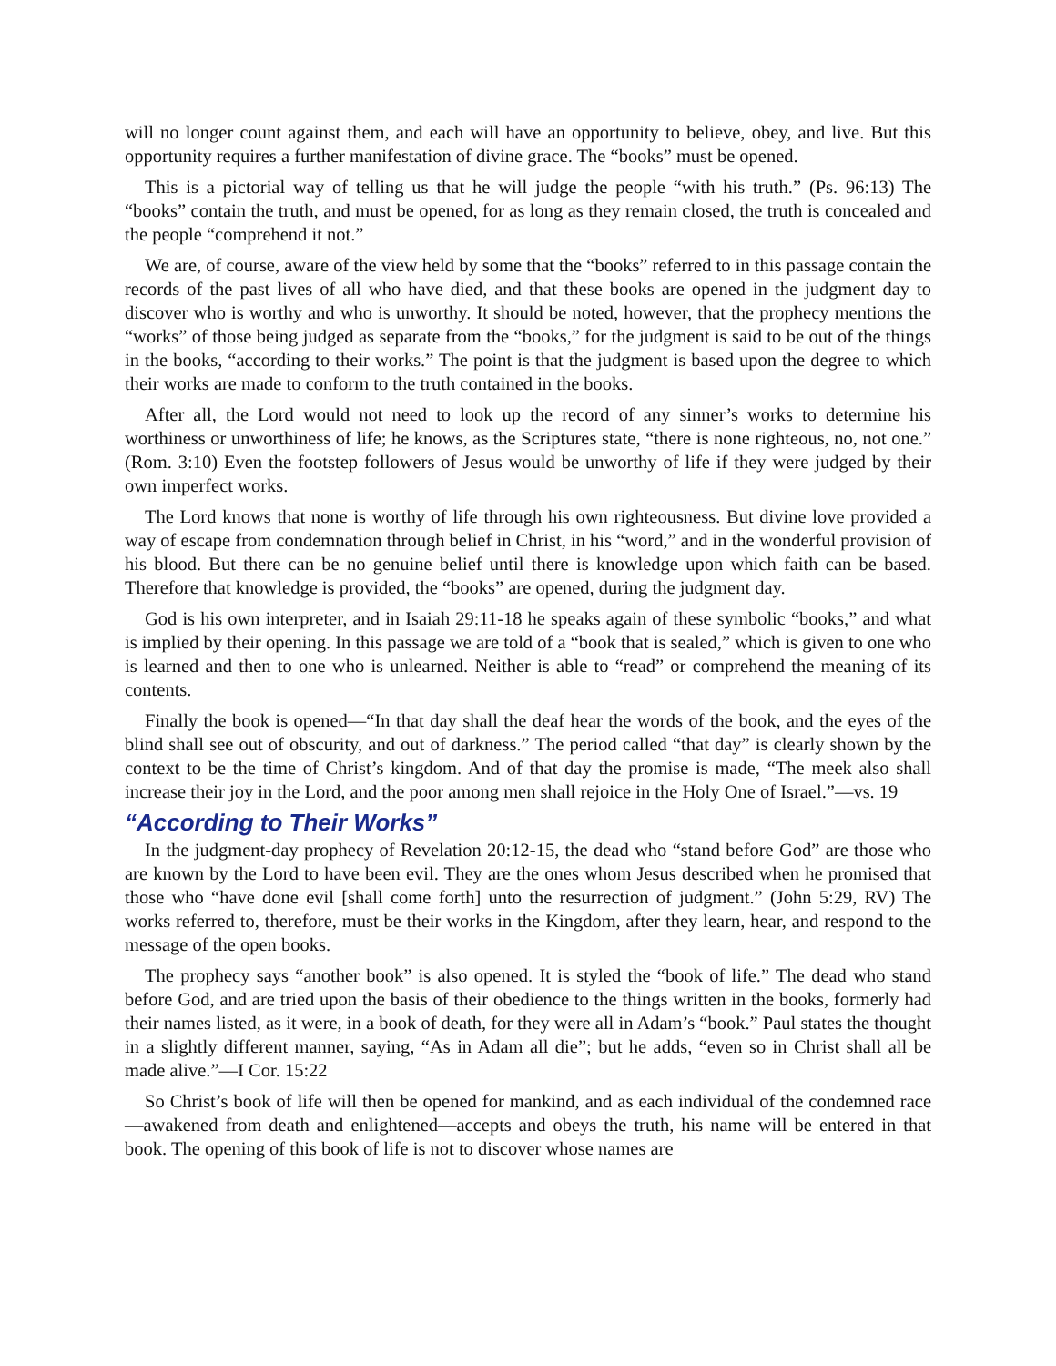will no longer count against them, and each will have an opportunity to believe, obey, and live. But this opportunity requires a further manifestation of divine grace. The “books” must be opened.
This is a pictorial way of telling us that he will judge the people “with his truth.” (Ps. 96:13) The “books” contain the truth, and must be opened, for as long as they remain closed, the truth is concealed and the people “comprehend it not.”
We are, of course, aware of the view held by some that the “books” referred to in this passage contain the records of the past lives of all who have died, and that these books are opened in the judgment day to discover who is worthy and who is unworthy. It should be noted, however, that the prophecy mentions the “works” of those being judged as separate from the “books,” for the judgment is said to be out of the things in the books, “according to their works.” The point is that the judgment is based upon the degree to which their works are made to conform to the truth contained in the books.
After all, the Lord would not need to look up the record of any sinner’s works to determine his worthiness or unworthiness of life; he knows, as the Scriptures state, “there is none righteous, no, not one.” (Rom. 3:10) Even the footstep followers of Jesus would be unworthy of life if they were judged by their own imperfect works.
The Lord knows that none is worthy of life through his own righteousness. But divine love provided a way of escape from condemnation through belief in Christ, in his “word,” and in the wonderful provision of his blood. But there can be no genuine belief until there is knowledge upon which faith can be based. Therefore that knowledge is provided, the “books” are opened, during the judgment day.
God is his own interpreter, and in Isaiah 29:11-18 he speaks again of these symbolic “books,” and what is implied by their opening. In this passage we are told of a “book that is sealed,” which is given to one who is learned and then to one who is unlearned. Neither is able to “read” or comprehend the meaning of its contents.
Finally the book is opened—“In that day shall the deaf hear the words of the book, and the eyes of the blind shall see out of obscurity, and out of darkness.” The period called “that day” is clearly shown by the context to be the time of Christ’s kingdom. And of that day the promise is made, “The meek also shall increase their joy in the Lord, and the poor among men shall rejoice in the Holy One of Israel.”—vs. 19
“According to Their Works”
In the judgment-day prophecy of Revelation 20:12-15, the dead who “stand before God” are those who are known by the Lord to have been evil. They are the ones whom Jesus described when he promised that those who “have done evil [shall come forth] unto the resurrection of judgment.” (John 5:29, RV) The works referred to, therefore, must be their works in the Kingdom, after they learn, hear, and respond to the message of the open books.
The prophecy says “another book” is also opened. It is styled the “book of life.” The dead who stand before God, and are tried upon the basis of their obedience to the things written in the books, formerly had their names listed, as it were, in a book of death, for they were all in Adam’s “book.” Paul states the thought in a slightly different manner, saying, “As in Adam all die”; but he adds, “even so in Christ shall all be made alive.”—I Cor. 15:22
So Christ’s book of life will then be opened for mankind, and as each individual of the condemned race—awakened from death and enlightened—accepts and obeys the truth, his name will be entered in that book. The opening of this book of life is not to discover whose names are